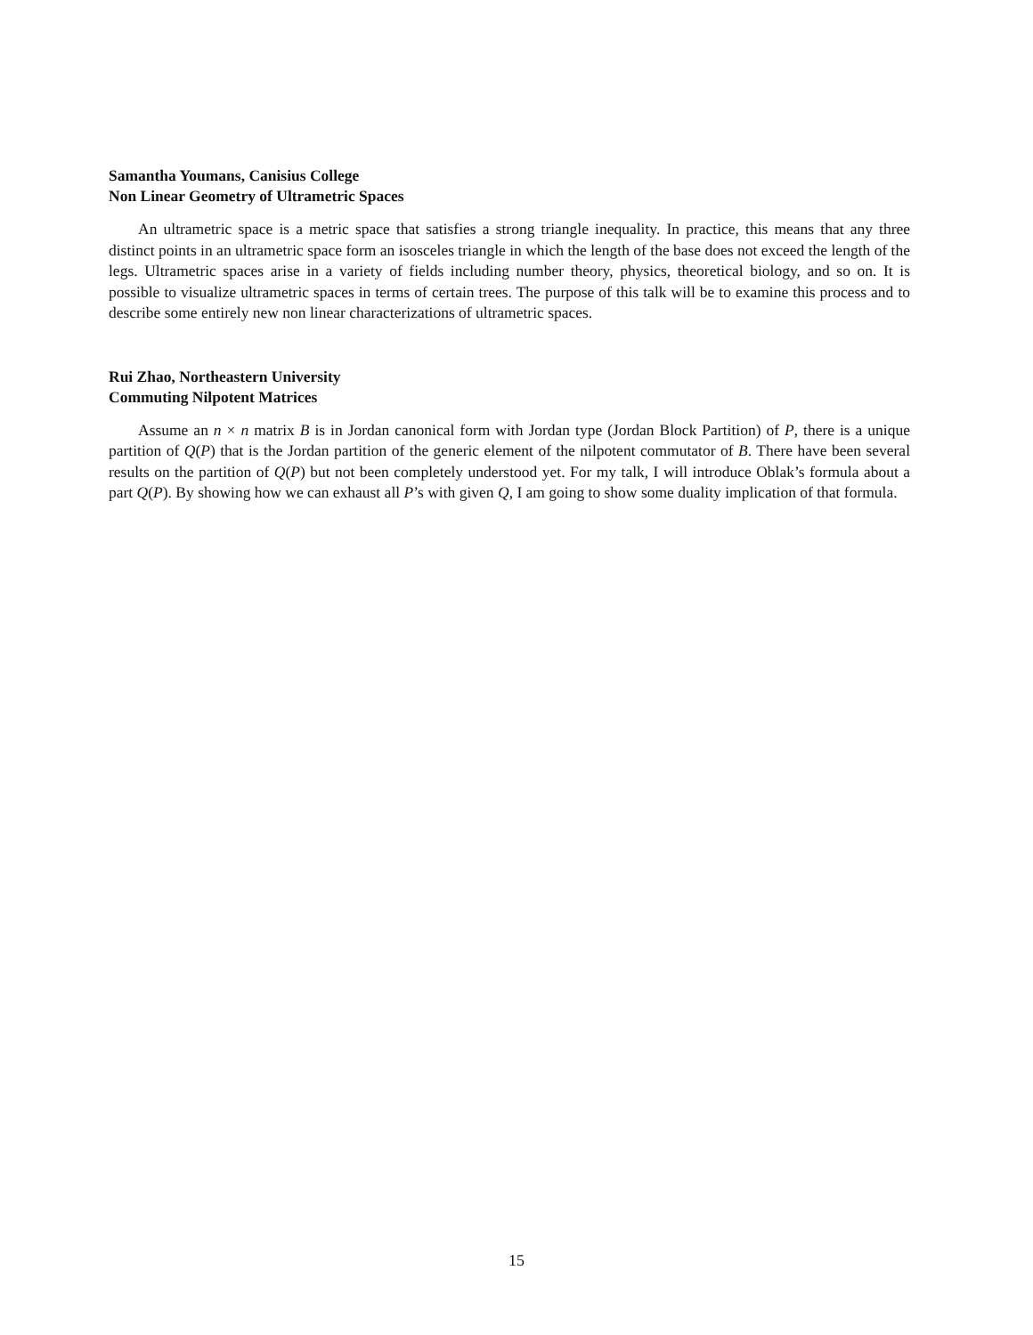Samantha Youmans, Canisius College
Non Linear Geometry of Ultrametric Spaces
An ultrametric space is a metric space that satisfies a strong triangle inequality. In practice, this means that any three distinct points in an ultrametric space form an isosceles triangle in which the length of the base does not exceed the length of the legs. Ultrametric spaces arise in a variety of fields including number theory, physics, theoretical biology, and so on. It is possible to visualize ultrametric spaces in terms of certain trees. The purpose of this talk will be to examine this process and to describe some entirely new non linear characterizations of ultrametric spaces.
Rui Zhao, Northeastern University
Commuting Nilpotent Matrices
Assume an n × n matrix B is in Jordan canonical form with Jordan type (Jordan Block Partition) of P, there is a unique partition of Q(P) that is the Jordan partition of the generic element of the nilpotent commutator of B. There have been several results on the partition of Q(P) but not been completely understood yet. For my talk, I will introduce Oblak’s formula about a part Q(P). By showing how we can exhaust all P’s with given Q, I am going to show some duality implication of that formula.
15